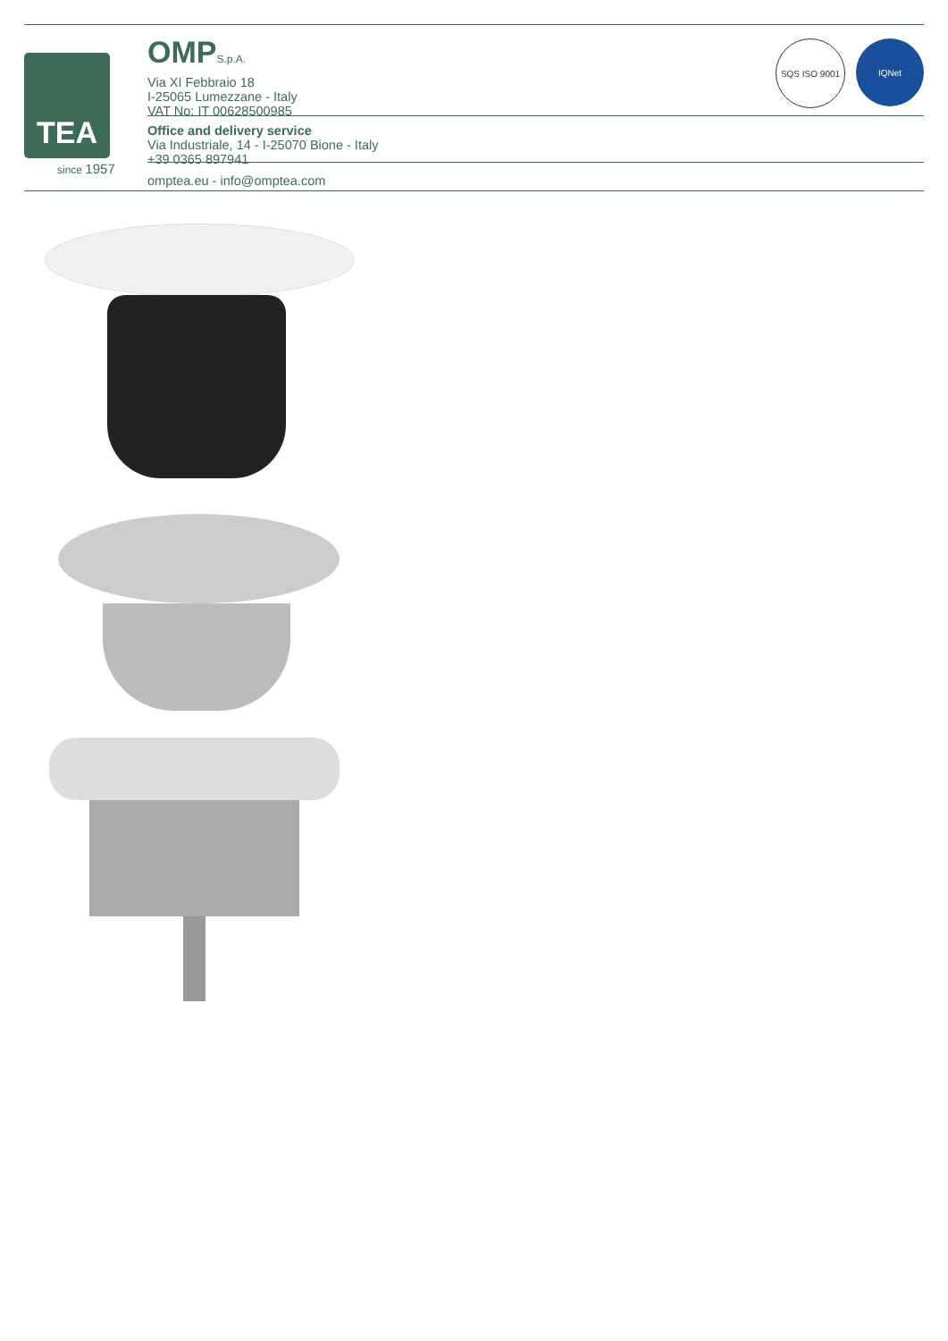TEA
since 1957
OMPS.p.A.
Via XI Febbraio 18
I-25065 Lumezzane - Italy
VAT No: IT 00628500985
Office and delivery service
Via Industriale, 14 - I-25070 Bione - Italy
+39 0365 897941
omptea.eu - info@omptea.com
SQS ISO 9001 IQNet